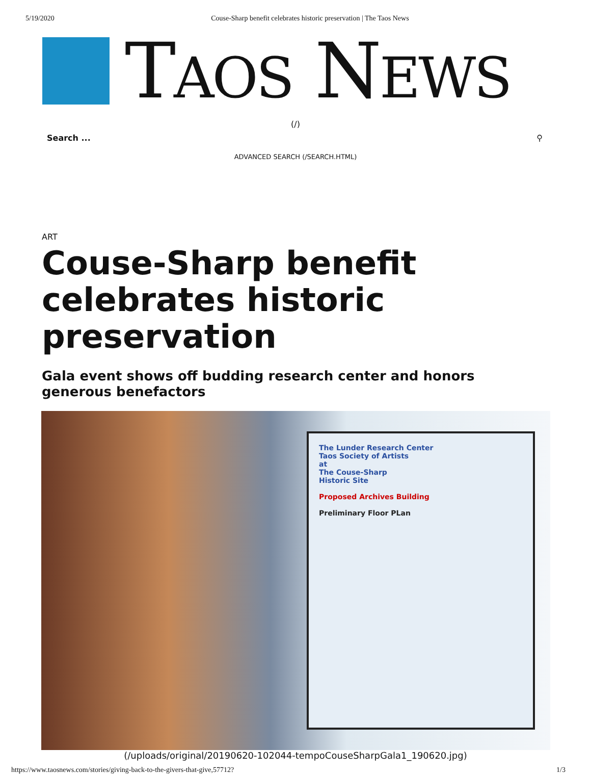5/19/2020 Couse-Sharp benefit celebrates historic preservation | The Taos News
TAOS NEWS
(/)
Search ... ⚲
ADVANCED SEARCH (/SEARCH.HTML)
ART
Couse-Sharp benefit celebrates historic preservation
Gala event shows off budding research center and honors generous benefactors
The Lunder Research Center
Taos Society of Artists
at
The Couse-Sharp
Historic Site
Proposed Archives Building
Preliminary Floor PLan
(/uploads/original/20190620-102044-tempoCouseSharpGala1_190620.jpg)
https://www.taosnews.com/stories/giving-back-to-the-givers-that-give,57712? 1/3